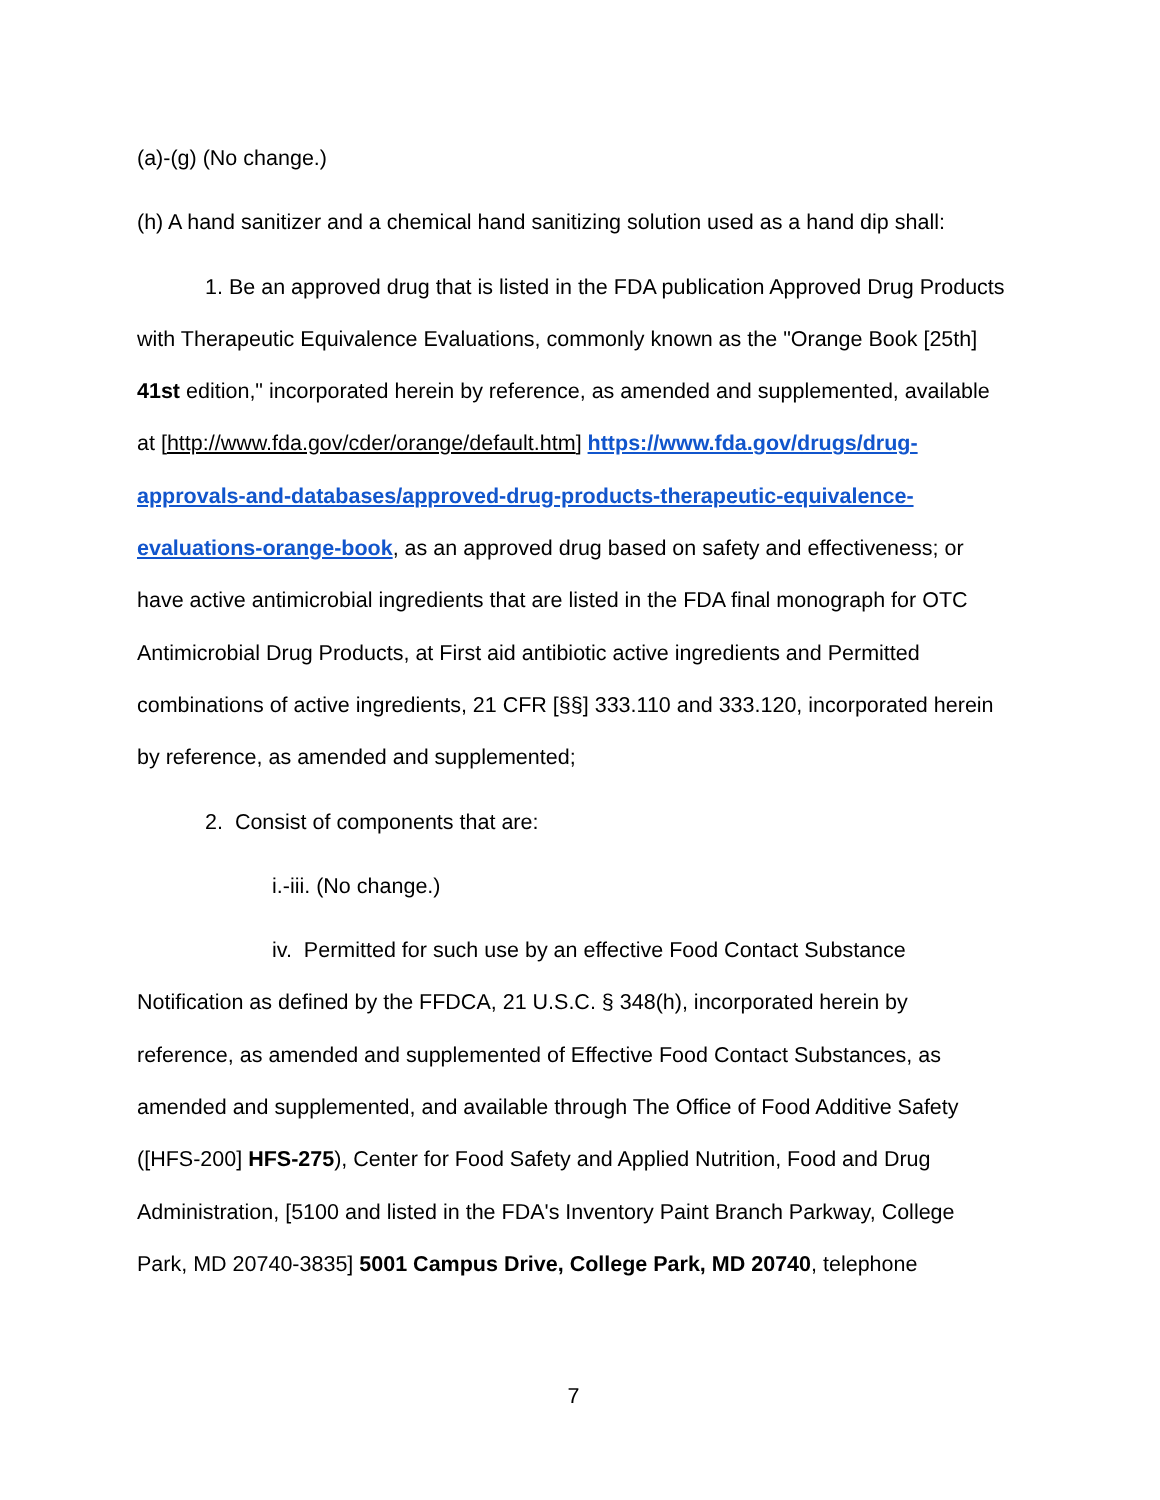(a)-(g) (No change.)
(h) A hand sanitizer and a chemical hand sanitizing solution used as a hand dip shall:
1. Be an approved drug that is listed in the FDA publication Approved Drug Products with Therapeutic Equivalence Evaluations, commonly known as the "Orange Book [25th] 41st edition," incorporated herein by reference, as amended and supplemented, available at [http://www.fda.gov/cder/orange/default.htm] https://www.fda.gov/drugs/drug-approvals-and-databases/approved-drug-products-therapeutic-equivalence-evaluations-orange-book, as an approved drug based on safety and effectiveness; or have active antimicrobial ingredients that are listed in the FDA final monograph for OTC Antimicrobial Drug Products, at First aid antibiotic active ingredients and Permitted combinations of active ingredients, 21 CFR [§§] 333.110 and 333.120, incorporated herein by reference, as amended and supplemented;
2. Consist of components that are:
i.-iii. (No change.)
iv. Permitted for such use by an effective Food Contact Substance Notification as defined by the FFDCA, 21 U.S.C. § 348(h), incorporated herein by reference, as amended and supplemented of Effective Food Contact Substances, as amended and supplemented, and available through The Office of Food Additive Safety ([HFS-200] HFS-275), Center for Food Safety and Applied Nutrition, Food and Drug Administration, [5100 and listed in the FDA's Inventory Paint Branch Parkway, College Park, MD 20740-3835] 5001 Campus Drive, College Park, MD 20740, telephone
7